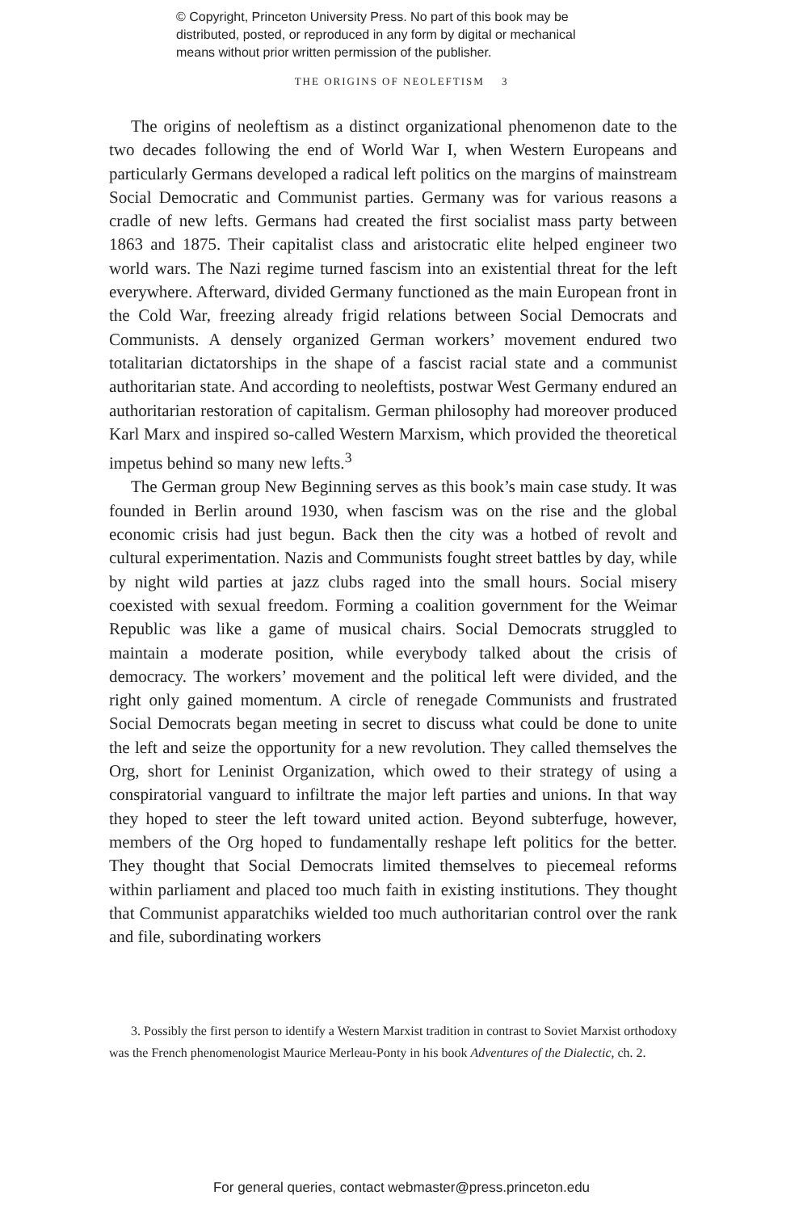© Copyright, Princeton University Press. No part of this book may be
distributed, posted, or reproduced in any form by digital or mechanical
means without prior written permission of the publisher.
THE ORIGINS OF NEOLEFTISM 3
The origins of neoleftism as a distinct organizational phenomenon date to the two decades following the end of World War I, when Western Europeans and particularly Germans developed a radical left politics on the margins of mainstream Social Democratic and Communist parties. Germany was for various reasons a cradle of new lefts. Germans had created the first socialist mass party between 1863 and 1875. Their capitalist class and aristocratic elite helped engineer two world wars. The Nazi regime turned fascism into an existential threat for the left everywhere. Afterward, divided Germany functioned as the main European front in the Cold War, freezing already frigid relations between Social Democrats and Communists. A densely organized German workers’ movement endured two totalitarian dictatorships in the shape of a fascist racial state and a communist authoritarian state. And according to neoleftists, postwar West Germany endured an authoritarian restoration of capitalism. German philosophy had moreover produced Karl Marx and inspired so-called Western Marxism, which provided the theoretical impetus behind so many new lefts.<sup>3</sup>
The German group New Beginning serves as this book’s main case study. It was founded in Berlin around 1930, when fascism was on the rise and the global economic crisis had just begun. Back then the city was a hotbed of revolt and cultural experimentation. Nazis and Communists fought street battles by day, while by night wild parties at jazz clubs raged into the small hours. Social misery coexisted with sexual freedom. Forming a coalition government for the Weimar Republic was like a game of musical chairs. Social Democrats struggled to maintain a moderate position, while everybody talked about the crisis of democracy. The workers’ movement and the political left were divided, and the right only gained momentum. A circle of renegade Communists and frustrated Social Democrats began meeting in secret to discuss what could be done to unite the left and seize the opportunity for a new revolution. They called themselves the Org, short for Leninist Organization, which owed to their strategy of using a conspiratorial vanguard to infiltrate the major left parties and unions. In that way they hoped to steer the left toward united action. Beyond subterfuge, however, members of the Org hoped to fundamentally reshape left politics for the better. They thought that Social Democrats limited themselves to piecemeal reforms within parliament and placed too much faith in existing institutions. They thought that Communist apparatchiks wielded too much authoritarian control over the rank and file, subordinating workers
3. Possibly the first person to identify a Western Marxist tradition in contrast to Soviet Marxist orthodoxy was the French phenomenologist Maurice Merleau-Ponty in his book Adventures of the Dialectic, ch. 2.
For general queries, contact webmaster@press.princeton.edu